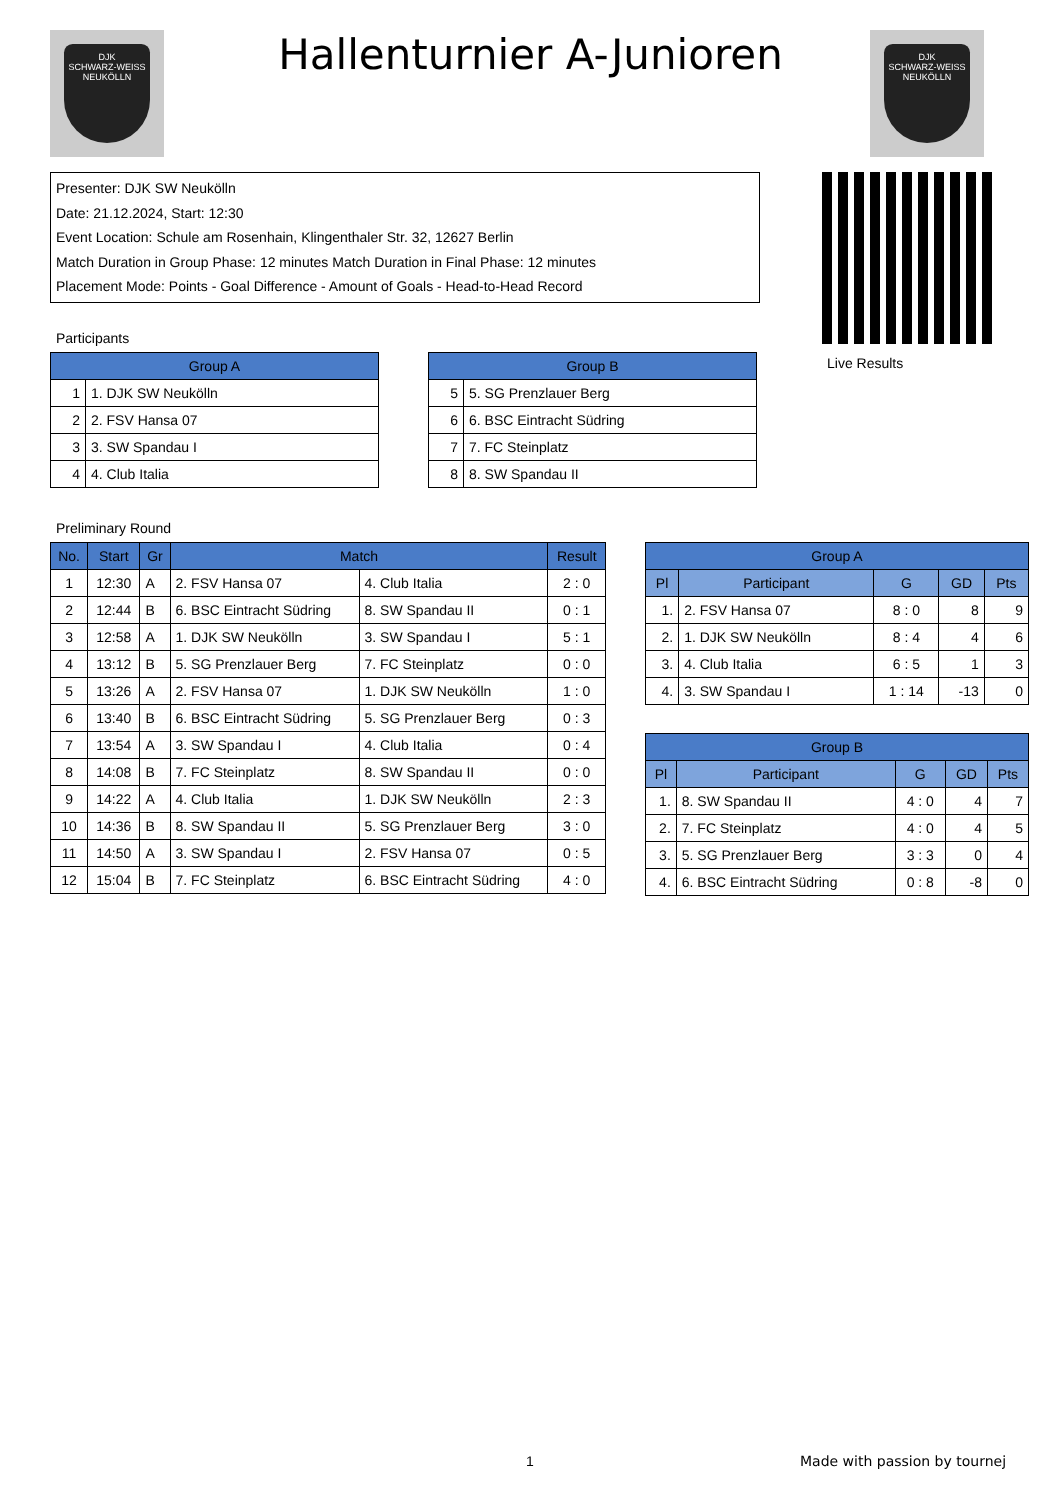DJK
SCHWARZ-WEISS
NEUKÖLLN
Hallenturnier A-Junioren
DJK
SCHWARZ-WEISS
NEUKÖLLN
Presenter: DJK SW Neukölln
Date: 21.12.2024, Start: 12:30
Event Location: Schule am Rosenhain, Klingenthaler Str. 32, 12627 Berlin
Match Duration in Group Phase: 12 minutes Match Duration in Final Phase: 12 minutes
Placement Mode: Points - Goal Difference - Amount of Goals - Head-to-Head Record
Live Results
Participants
| Group A | |
| --- | --- |
| 1 | 1. DJK SW Neukölln |
| 2 | 2. FSV Hansa 07 |
| 3 | 3. SW Spandau I |
| 4 | 4. Club Italia |
| Group B | |
| --- | --- |
| 5 | 5. SG Prenzlauer Berg |
| 6 | 6. BSC Eintracht Südring |
| 7 | 7. FC Steinplatz |
| 8 | 8. SW Spandau II |
Preliminary Round
| No. | Start | Gr | Match | | Result |
| --- | --- | --- | --- | --- | --- |
| 1 | 12:30 | A | 2. FSV Hansa 07 | 4. Club Italia | 2 : 0 |
| 2 | 12:44 | B | 6. BSC Eintracht Südring | 8. SW Spandau II | 0 : 1 |
| 3 | 12:58 | A | 1. DJK SW Neukölln | 3. SW Spandau I | 5 : 1 |
| 4 | 13:12 | B | 5. SG Prenzlauer Berg | 7. FC Steinplatz | 0 : 0 |
| 5 | 13:26 | A | 2. FSV Hansa 07 | 1. DJK SW Neukölln | 1 : 0 |
| 6 | 13:40 | B | 6. BSC Eintracht Südring | 5. SG Prenzlauer Berg | 0 : 3 |
| 7 | 13:54 | A | 3. SW Spandau I | 4. Club Italia | 0 : 4 |
| 8 | 14:08 | B | 7. FC Steinplatz | 8. SW Spandau II | 0 : 0 |
| 9 | 14:22 | A | 4. Club Italia | 1. DJK SW Neukölln | 2 : 3 |
| 10 | 14:36 | B | 8. SW Spandau II | 5. SG Prenzlauer Berg | 3 : 0 |
| 11 | 14:50 | A | 3. SW Spandau I | 2. FSV Hansa 07 | 0 : 5 |
| 12 | 15:04 | B | 7. FC Steinplatz | 6. BSC Eintracht Südring | 4 : 0 |
| Group A | | | | |
| --- | --- | --- | --- | --- |
| Pl | Participant | G | GD | Pts |
| 1. | 2. FSV Hansa 07 | 8 : 0 | 8 | 9 |
| 2. | 1. DJK SW Neukölln | 8 : 4 | 4 | 6 |
| 3. | 4. Club Italia | 6 : 5 | 1 | 3 |
| 4. | 3. SW Spandau I | 1 : 14 | -13 | 0 |
| Group B | | | | |
| --- | --- | --- | --- | --- |
| Pl | Participant | G | GD | Pts |
| 1. | 8. SW Spandau II | 4 : 0 | 4 | 7 |
| 2. | 7. FC Steinplatz | 4 : 0 | 4 | 5 |
| 3. | 5. SG Prenzlauer Berg | 3 : 3 | 0 | 4 |
| 4. | 6. BSC Eintracht Südring | 0 : 8 | -8 | 0 |
1 Made with passion by tournej